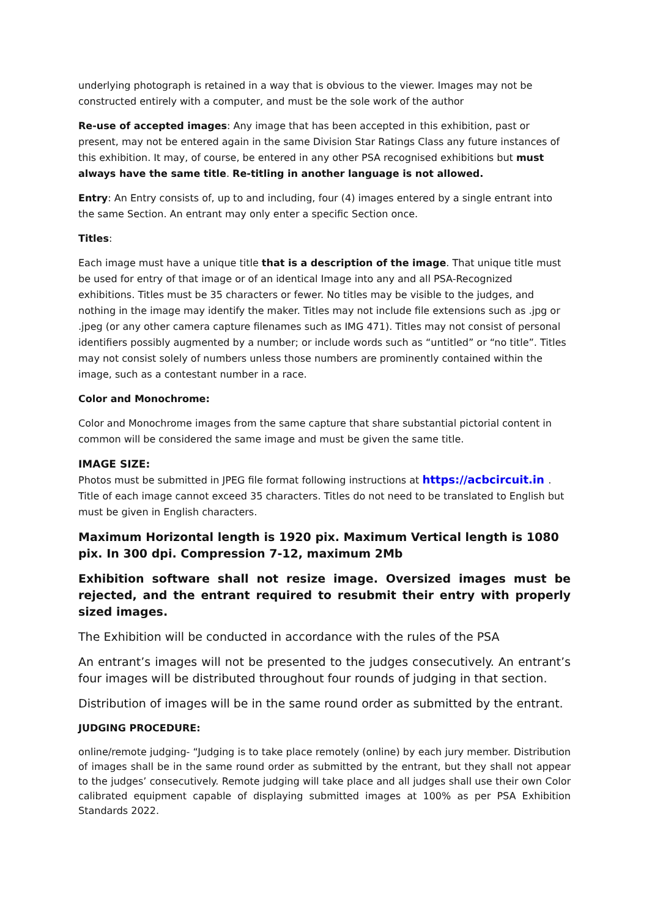underlying photograph is retained in a way that is obvious to the viewer. Images may not be constructed entirely with a computer, and must be the sole work of the author
Re-use of accepted images: Any image that has been accepted in this exhibition, past or present, may not be entered again in the same Division Star Ratings Class any future instances of this exhibition. It may, of course, be entered in any other PSA recognised exhibitions but must always have the same title. Re-titling in another language is not allowed.
Entry: An Entry consists of, up to and including, four (4) images entered by a single entrant into the same Section. An entrant may only enter a specific Section once.
Titles:
Each image must have a unique title that is a description of the image. That unique title must be used for entry of that image or of an identical Image into any and all PSA-Recognized exhibitions. Titles must be 35 characters or fewer. No titles may be visible to the judges, and nothing in the image may identify the maker. Titles may not include file extensions such as .jpg or .jpeg (or any other camera capture filenames such as IMG 471). Titles may not consist of personal identifiers possibly augmented by a number; or include words such as “untitled” or “no title”. Titles may not consist solely of numbers unless those numbers are prominently contained within the image, such as a contestant number in a race.
Color and Monochrome:
Color and Monochrome images from the same capture that share substantial pictorial content in common will be considered the same image and must be given the same title.
IMAGE SIZE:
Photos must be submitted in JPEG file format following instructions at https://acbcircuit.in . Title of each image cannot exceed 35 characters. Titles do not need to be translated to English but must be given in English characters.
Maximum Horizontal length is 1920 pix. Maximum Vertical length is 1080 pix. In 300 dpi. Compression 7-12, maximum 2Mb
Exhibition software shall not resize image. Oversized images must be rejected, and the entrant required to resubmit their entry with properly sized images.
The Exhibition will be conducted in accordance with the rules of the PSA
An entrant’s images will not be presented to the judges consecutively. An entrant’s four images will be distributed throughout four rounds of judging in that section.
Distribution of images will be in the same round order as submitted by the entrant.
JUDGING PROCEDURE:
online/remote judging- “Judging is to take place remotely (online) by each jury member. Distribution of images shall be in the same round order as submitted by the entrant, but they shall not appear to the judges’ consecutively. Remote judging will take place and all judges shall use their own Color calibrated equipment capable of displaying submitted images at 100% as per PSA Exhibition Standards 2022.